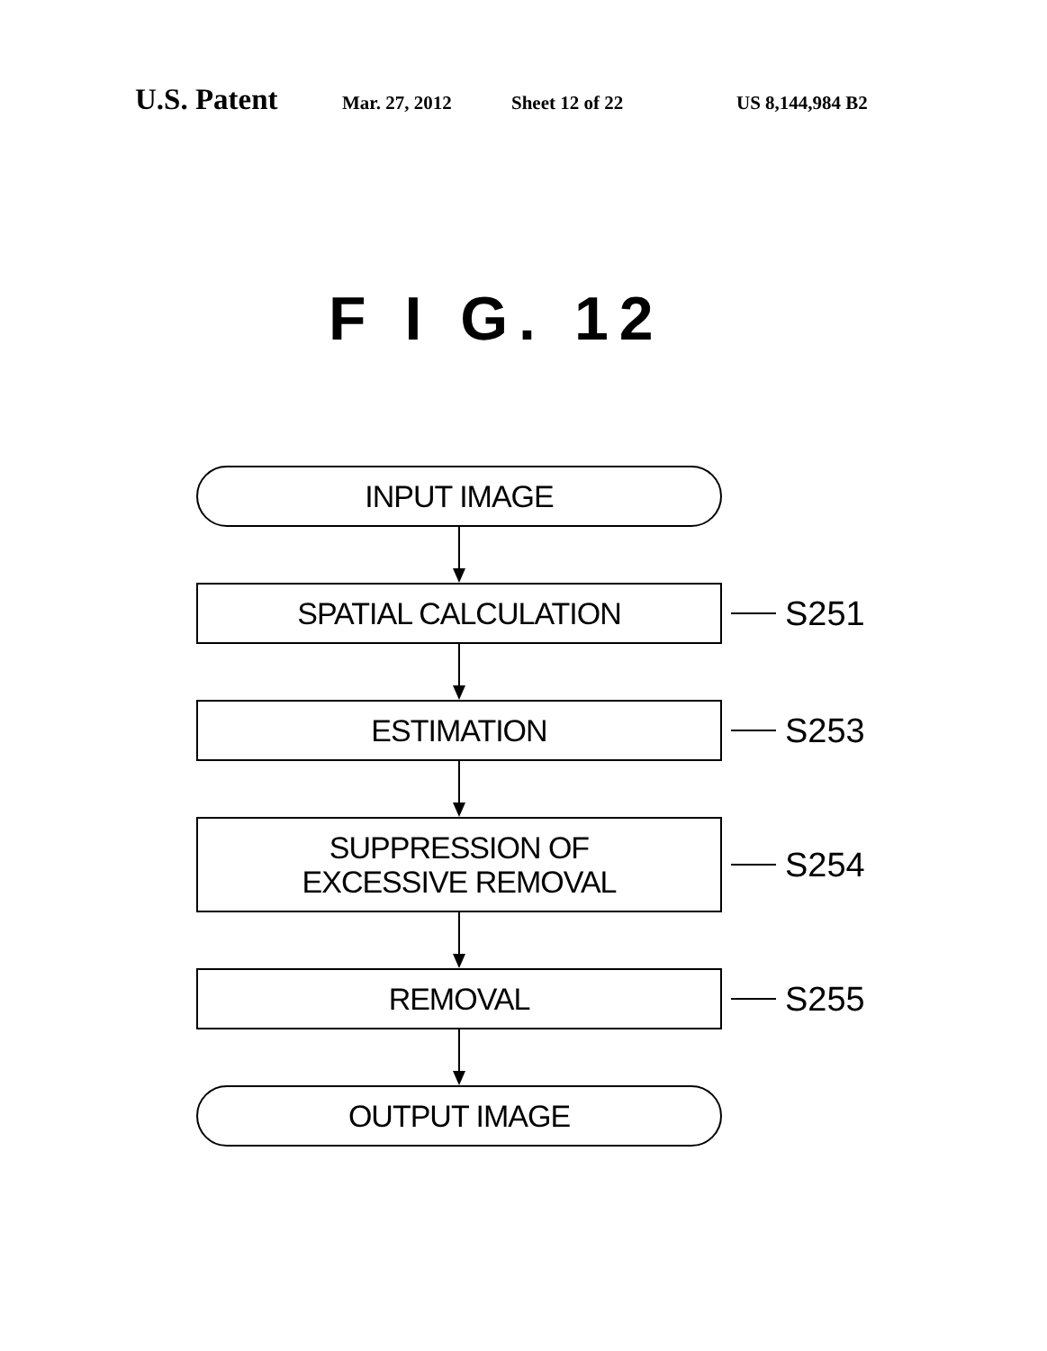U.S. Patent
Mar. 27, 2012 Sheet 12 of 22 US 8,144,984 B2
F I G. 12
INPUT IMAGE
SPATIAL CALCULATION
S251
ESTIMATION
S253
SUPPRESSION OF
EXCESSIVE REMOVAL
S254
REMOVAL
S255
OUTPUT IMAGE